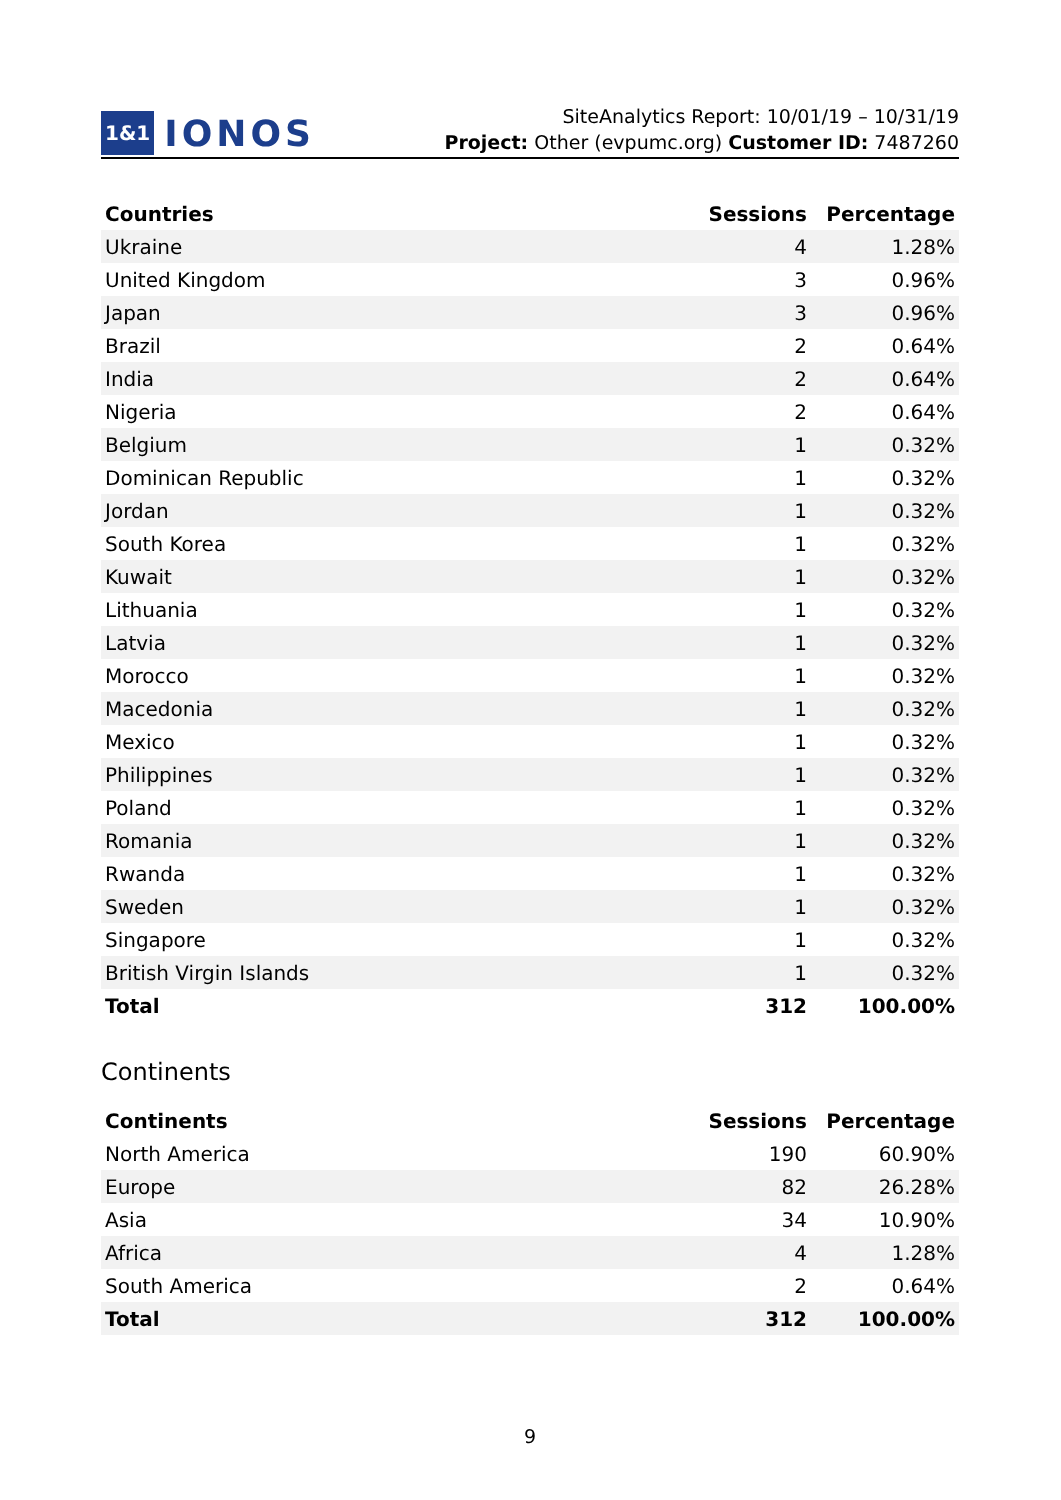1&1 IONOS
SiteAnalytics Report: 10/01/19 – 10/31/19
Project: Other (evpumc.org) Customer ID: 7487260
| Countries | Sessions | Percentage |
| --- | --- | --- |
| Ukraine | 4 | 1.28% |
| United Kingdom | 3 | 0.96% |
| Japan | 3 | 0.96% |
| Brazil | 2 | 0.64% |
| India | 2 | 0.64% |
| Nigeria | 2 | 0.64% |
| Belgium | 1 | 0.32% |
| Dominican Republic | 1 | 0.32% |
| Jordan | 1 | 0.32% |
| South Korea | 1 | 0.32% |
| Kuwait | 1 | 0.32% |
| Lithuania | 1 | 0.32% |
| Latvia | 1 | 0.32% |
| Morocco | 1 | 0.32% |
| Macedonia | 1 | 0.32% |
| Mexico | 1 | 0.32% |
| Philippines | 1 | 0.32% |
| Poland | 1 | 0.32% |
| Romania | 1 | 0.32% |
| Rwanda | 1 | 0.32% |
| Sweden | 1 | 0.32% |
| Singapore | 1 | 0.32% |
| British Virgin Islands | 1 | 0.32% |
| Total | 312 | 100.00% |
Continents
| Continents | Sessions | Percentage |
| --- | --- | --- |
| North America | 190 | 60.90% |
| Europe | 82 | 26.28% |
| Asia | 34 | 10.90% |
| Africa | 4 | 1.28% |
| South America | 2 | 0.64% |
| Total | 312 | 100.00% |
9